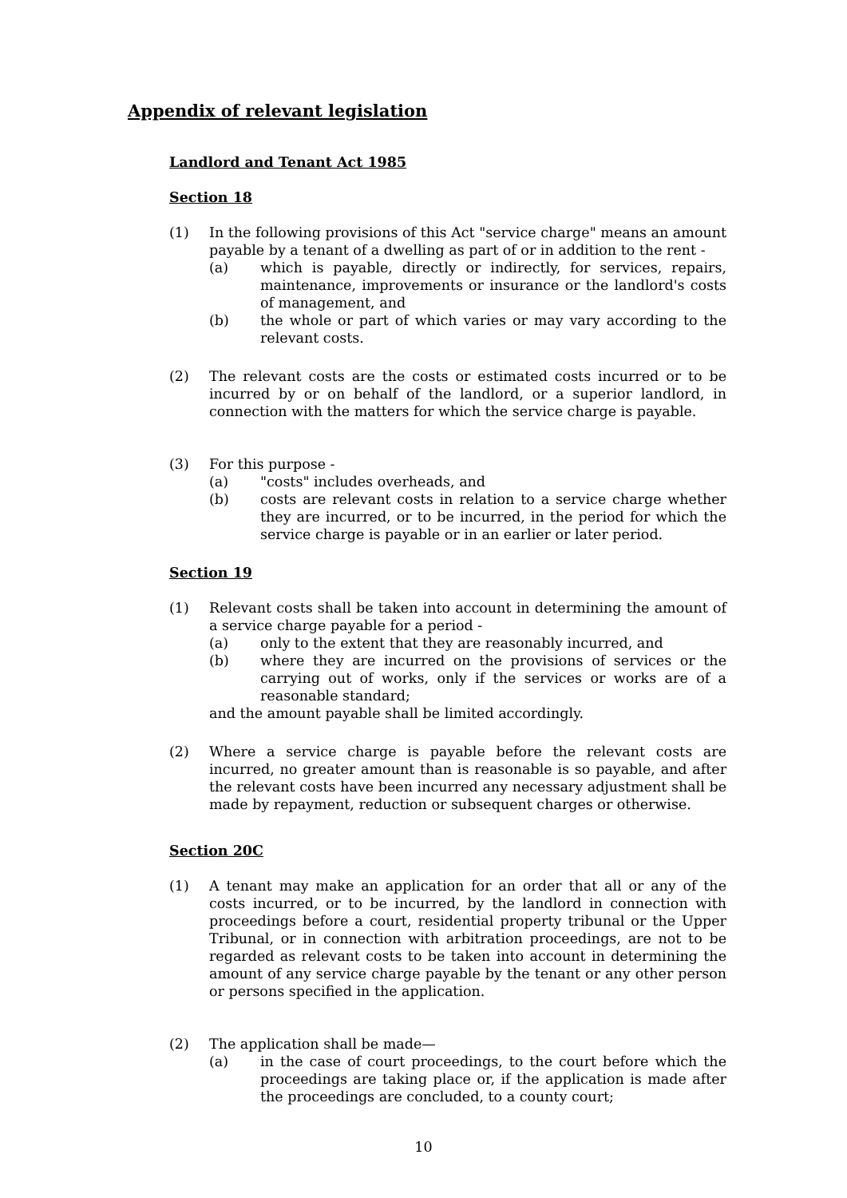Appendix of relevant legislation
Landlord and Tenant Act 1985
Section 18
(1) In the following provisions of this Act "service charge" means an amount payable by a tenant of a dwelling as part of or in addition to the rent -
(a) which is payable, directly or indirectly, for services, repairs, maintenance, improvements or insurance or the landlord's costs of management, and
(b) the whole or part of which varies or may vary according to the relevant costs.
(2) The relevant costs are the costs or estimated costs incurred or to be incurred by or on behalf of the landlord, or a superior landlord, in connection with the matters for which the service charge is payable.
(3) For this purpose -
(a) "costs" includes overheads, and
(b) costs are relevant costs in relation to a service charge whether they are incurred, or to be incurred, in the period for which the service charge is payable or in an earlier or later period.
Section 19
(1) Relevant costs shall be taken into account in determining the amount of a service charge payable for a period -
(a) only to the extent that they are reasonably incurred, and
(b) where they are incurred on the provisions of services or the carrying out of works, only if the services or works are of a reasonable standard;
and the amount payable shall be limited accordingly.
(2) Where a service charge is payable before the relevant costs are incurred, no greater amount than is reasonable is so payable, and after the relevant costs have been incurred any necessary adjustment shall be made by repayment, reduction or subsequent charges or otherwise.
Section 20C
(1) A tenant may make an application for an order that all or any of the costs incurred, or to be incurred, by the landlord in connection with proceedings before a court, residential property tribunal or the Upper Tribunal, or in connection with arbitration proceedings, are not to be regarded as relevant costs to be taken into account in determining the amount of any service charge payable by the tenant or any other person or persons specified in the application.
(2) The application shall be made—
(a) in the case of court proceedings, to the court before which the proceedings are taking place or, if the application is made after the proceedings are concluded, to a county court;
10